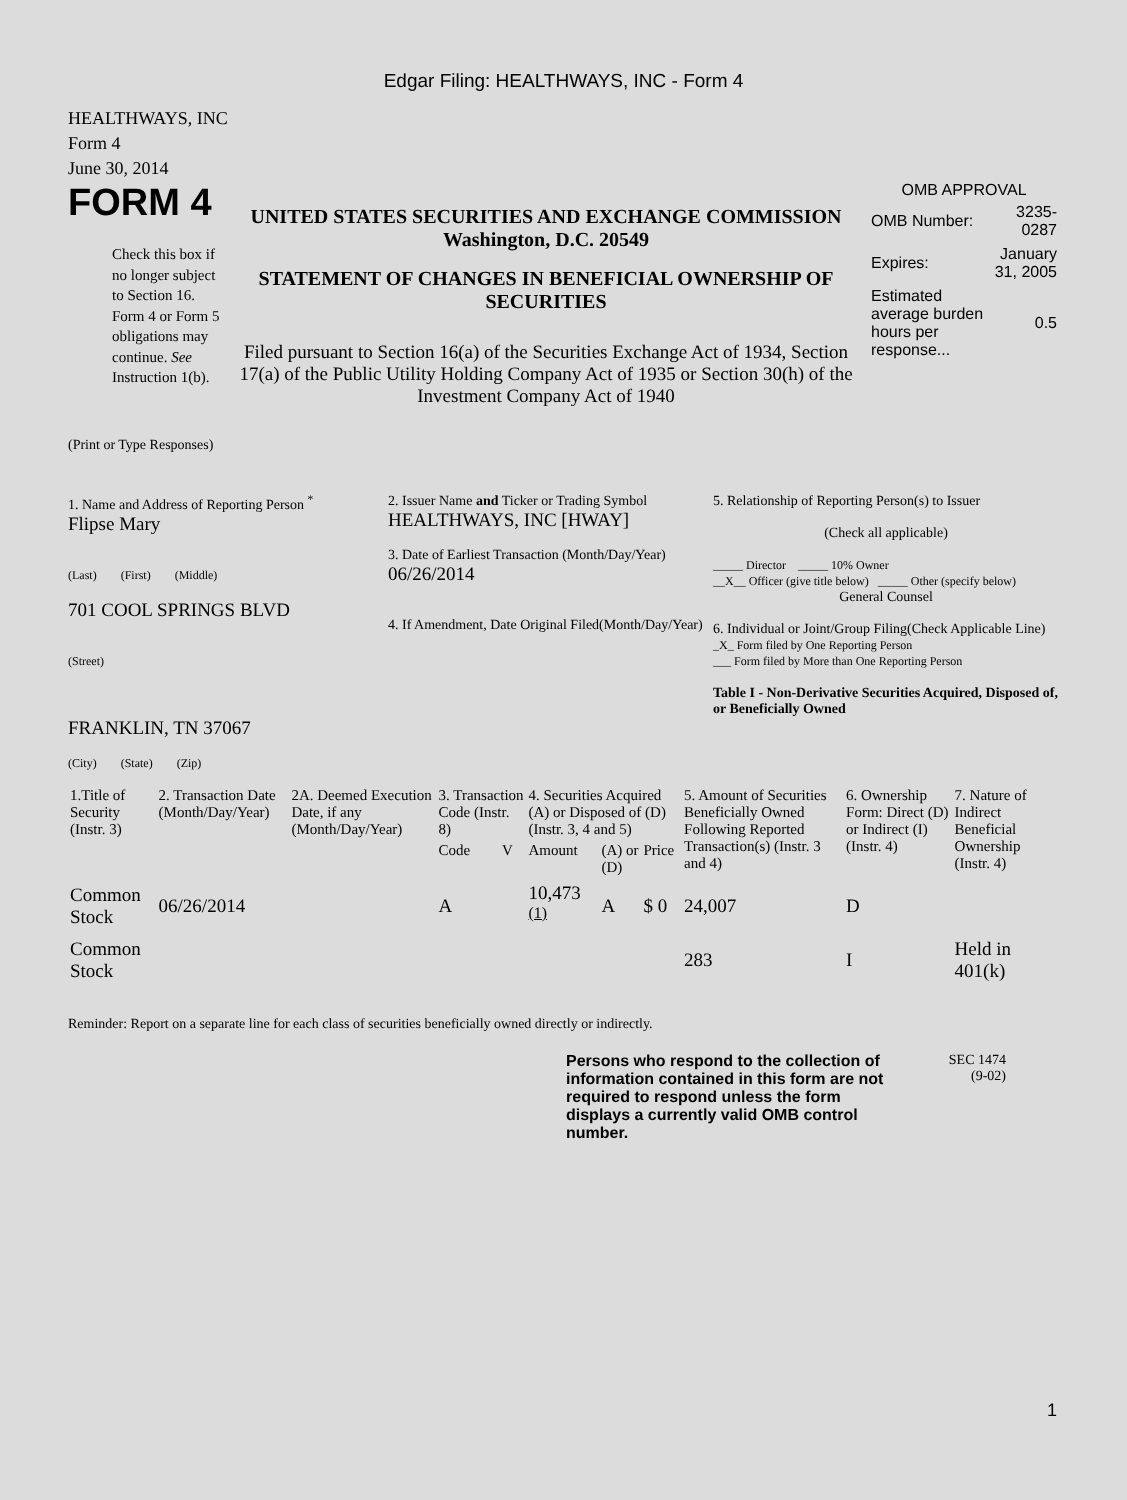Edgar Filing: HEALTHWAYS, INC - Form 4
HEALTHWAYS, INC
Form 4
June 30, 2014
FORM 4
Check this box if no longer subject to Section 16. Form 4 or Form 5 obligations may continue. See Instruction 1(b).
UNITED STATES SECURITIES AND EXCHANGE COMMISSION
Washington, D.C. 20549
STATEMENT OF CHANGES IN BENEFICIAL OWNERSHIP OF SECURITIES
Filed pursuant to Section 16(a) of the Securities Exchange Act of 1934, Section 17(a) of the Public Utility Holding Company Act of 1935 or Section 30(h) of the Investment Company Act of 1940
OMB APPROVAL
| OMB Number: | 3235-0287 |
| Expires: | January 31, 2005 |
| Estimated average burden hours per response... | 0.5 |
(Print or Type Responses)
1. Name and Address of Reporting Person <sup>*</sup>
Flipse Mary
(Last) (First) (Middle)
701 COOL SPRINGS BLVD
(Street)
FRANKLIN, TN 37067
(City) (State) (Zip)
2. Issuer Name and Ticker or Trading Symbol
HEALTHWAYS, INC [HWAY]
3. Date of Earliest Transaction (Month/Day/Year)
06/26/2014
4. If Amendment, Date Original Filed(Month/Day/Year)
5. Relationship of Reporting Person(s) to Issuer
(Check all applicable)
_____ Director _____ 10% Owner
__X__ Officer (give title below) _____ Other (specify below)
General Counsel
6. Individual or Joint/Group Filing(Check Applicable Line)
_X_ Form filed by One Reporting Person
___ Form filed by More than One Reporting Person
Table I - Non-Derivative Securities Acquired, Disposed of, or Beneficially Owned
| 1.Title of Security (Instr. 3) | 2. Transaction Date (Month/Day/Year) | 2A. Deemed Execution Date, if any (Month/Day/Year) | 3. Transaction Code (Instr. 8) | | 4. Securities Acquired (A) or Disposed of (D) (Instr. 3, 4 and 5) | | | 5. Amount of Securities Beneficially Owned Following Reported Transaction(s) (Instr. 3 and 4) | 6. Ownership Form: Direct (D) or Indirect (I) (Instr. 4) | 7. Nature of Indirect Beneficial Ownership (Instr. 4) |
| --- | --- | --- | --- | --- | --- | --- | --- | --- | --- | --- |
| | | | Code | V | Amount | (A) or (D) | Price | | | |
| Common Stock | 06/26/2014 | | A | | 10,473 <sup>(1)</sup> | A | $ 0 | 24,007 | D | |
| Common Stock | | | | | | | | 283 | I | Held in 401(k) |
Reminder: Report on a separate line for each class of securities beneficially owned directly or indirectly.
Persons who respond to the collection of information contained in this form are not required to respond unless the form displays a currently valid OMB control number.
SEC 1474
(9-02)
1